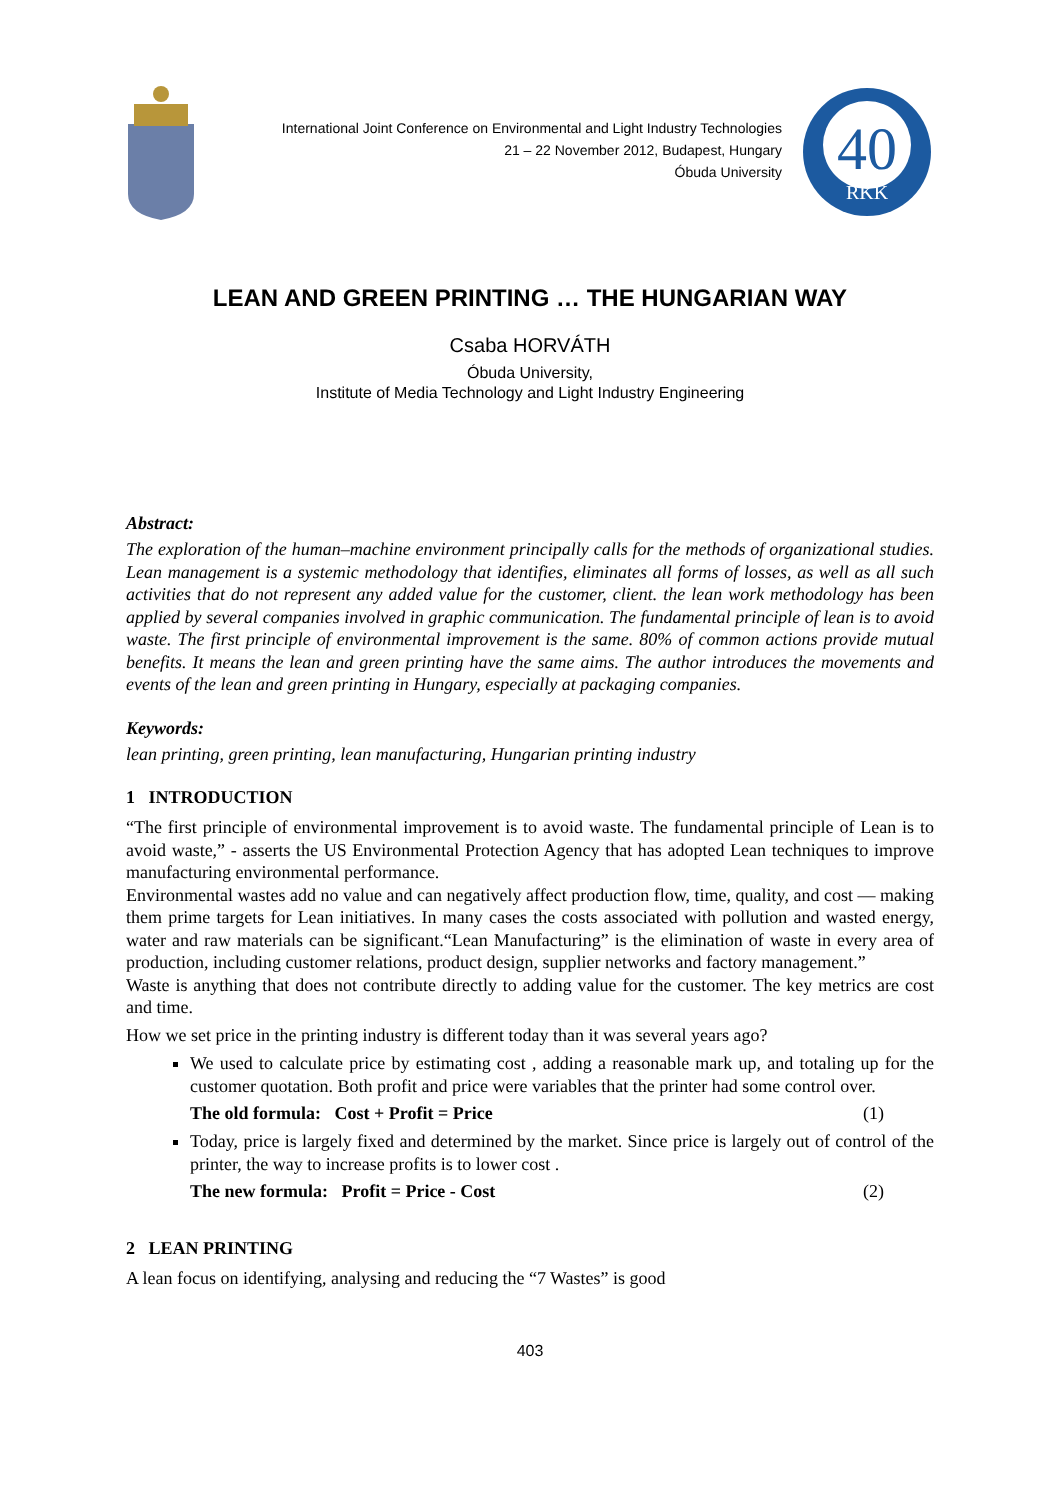International Joint Conference on Environmental and Light Industry Technologies
21 – 22 November 2012, Budapest, Hungary
Óbuda University
40
RKK
LEAN AND GREEN PRINTING … THE HUNGARIAN WAY
Csaba HORVÁTH
Óbuda University,
Institute of Media Technology and Light Industry Engineering
Abstract:
The exploration of the human–machine environment principally calls for the methods of organizational studies. Lean management is a systemic methodology that identifies, eliminates all forms of losses, as well as all such activities that do not represent any added value for the customer, client. the lean work methodology has been applied by several companies involved in graphic communication. The fundamental principle of lean is to avoid waste. The first principle of environmental improvement is the same. 80% of common actions provide mutual benefits. It means the lean and green printing have the same aims. The author introduces the movements and events of the lean and green printing in Hungary, especially at packaging companies.
Keywords:
lean printing, green printing, lean manufacturing, Hungarian printing industry
1 INTRODUCTION
“The first principle of environmental improvement is to avoid waste. The fundamental principle of Lean is to avoid waste,” - asserts the US Environmental Protection Agency that has adopted Lean techniques to improve manufacturing environmental performance.
Environmental wastes add no value and can negatively affect production flow, time, quality, and cost — making them prime targets for Lean initiatives. In many cases the costs associated with pollution and wasted energy, water and raw materials can be significant.“Lean Manufacturing” is the elimination of waste in every area of production, including customer relations, product design, supplier networks and factory management.”
Waste is anything that does not contribute directly to adding value for the customer. The key metrics are cost and time.
How we set price in the printing industry is different today than it was several years ago?
We used to calculate price by estimating cost , adding a reasonable mark up, and totaling up for the customer quotation. Both profit and price were variables that the printer had some control over.
The old formula: Cost + Profit = Price (1)
Today, price is largely fixed and determined by the market. Since price is largely out of control of the printer, the way to increase profits is to lower cost .
The new formula: Profit = Price - Cost (2)
2 LEAN PRINTING
A lean focus on identifying, analysing and reducing the “7 Wastes” is good
403